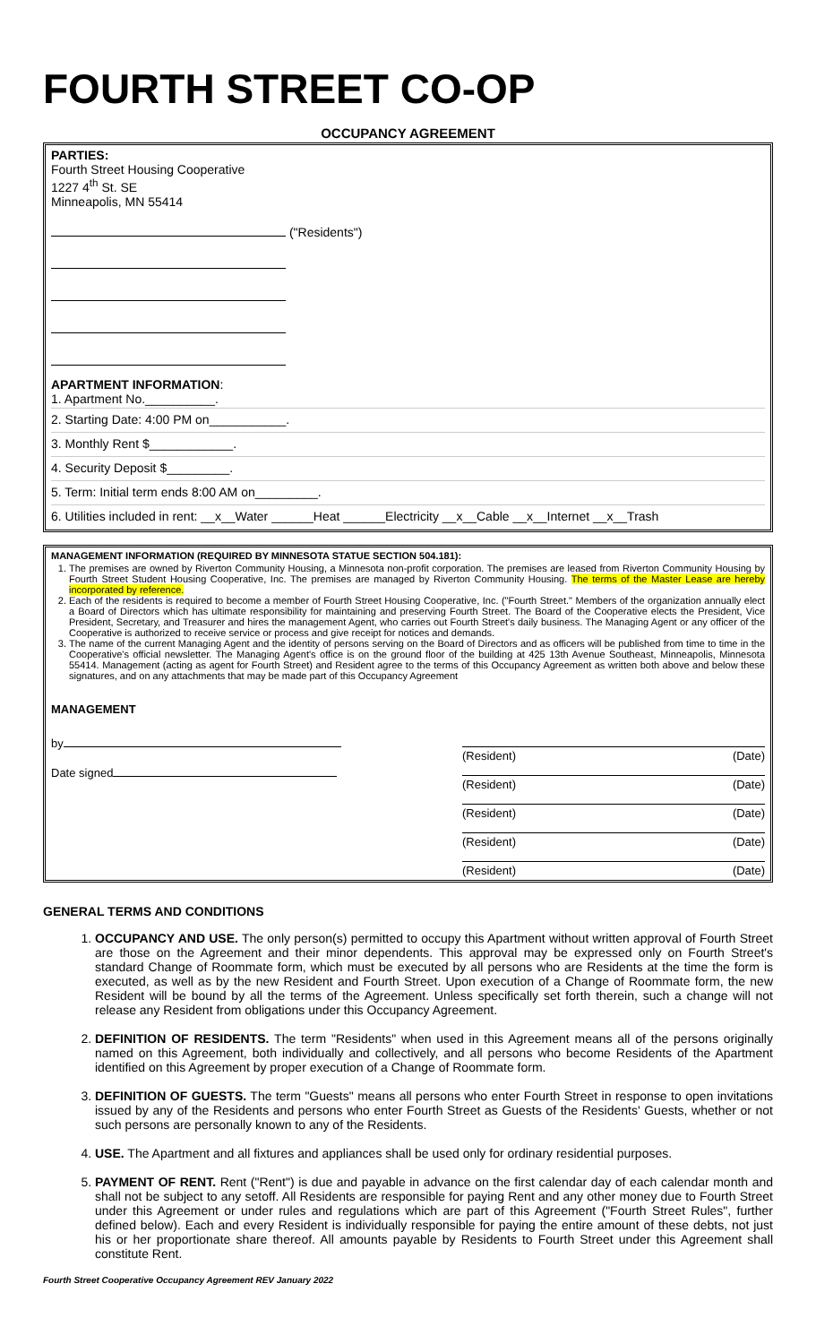FOURTH STREET CO-OP
OCCUPANCY AGREEMENT
PARTIES:
Fourth Street Housing Cooperative
1227 4<sup>th</sup> St. SE
Minneapolis, MN 55414
("Residents")
APARTMENT INFORMATION:
1. Apartment No.__________.
2. Starting Date: 4:00 PM on___________.
3. Monthly Rent $____________.
4. Security Deposit $_________.
5. Term: Initial term ends 8:00 AM on_________.
6. Utilities included in rent: __x__Water ______Heat ______Electricity __x__Cable __x__Internet __x__Trash
MANAGEMENT INFORMATION (REQUIRED BY MINNESOTA STATUE SECTION 504.181):
1. The premises are owned by Riverton Community Housing, a Minnesota non-profit corporation. The premises are leased from Riverton Community Housing by Fourth Street Student Housing Cooperative, Inc. The premises are managed by Riverton Community Housing. The terms of the Master Lease are hereby incorporated by reference.
2. Each of the residents is required to become a member of Fourth Street Housing Cooperative, Inc. ("Fourth Street." Members of the organization annually elect a Board of Directors which has ultimate responsibility for maintaining and preserving Fourth Street. The Board of the Cooperative elects the President, Vice President, Secretary, and Treasurer and hires the management Agent, who carries out Fourth Street's daily business. The Managing Agent or any officer of the Cooperative is authorized to receive service or process and give receipt for notices and demands.
3. The name of the current Managing Agent and the identity of persons serving on the Board of Directors and as officers will be published from time to time in the Cooperative's official newsletter. The Managing Agent's office is on the ground floor of the building at 425 13th Avenue Southeast, Minneapolis, Minnesota 55414. Management (acting as agent for Fourth Street) and Resident agree to the terms of this Occupancy Agreement as written both above and below these signatures, and on any attachments that may be made part of this Occupancy Agreement
MANAGEMENT
by
Date signed
(Resident) (Date)
(Resident) (Date)
(Resident) (Date)
(Resident) (Date)
(Resident) (Date)
GENERAL TERMS AND CONDITIONS
1. OCCUPANCY AND USE. The only person(s) permitted to occupy this Apartment without written approval of Fourth Street are those on the Agreement and their minor dependents. This approval may be expressed only on Fourth Street's standard Change of Roommate form, which must be executed by all persons who are Residents at the time the form is executed, as well as by the new Resident and Fourth Street. Upon execution of a Change of Roommate form, the new Resident will be bound by all the terms of the Agreement. Unless specifically set forth therein, such a change will not release any Resident from obligations under this Occupancy Agreement.
2. DEFINITION OF RESIDENTS. The term "Residents" when used in this Agreement means all of the persons originally named on this Agreement, both individually and collectively, and all persons who become Residents of the Apartment identified on this Agreement by proper execution of a Change of Roommate form.
3. DEFINITION OF GUESTS. The term "Guests" means all persons who enter Fourth Street in response to open invitations issued by any of the Residents and persons who enter Fourth Street as Guests of the Residents' Guests, whether or not such persons are personally known to any of the Residents.
4. USE. The Apartment and all fixtures and appliances shall be used only for ordinary residential purposes.
5. PAYMENT OF RENT. Rent ("Rent") is due and payable in advance on the first calendar day of each calendar month and shall not be subject to any setoff. All Residents are responsible for paying Rent and any other money due to Fourth Street under this Agreement or under rules and regulations which are part of this Agreement ("Fourth Street Rules", further defined below). Each and every Resident is individually responsible for paying the entire amount of these debts, not just his or her proportionate share thereof. All amounts payable by Residents to Fourth Street under this Agreement shall constitute Rent.
Fourth Street Cooperative Occupancy Agreement REV January 2022